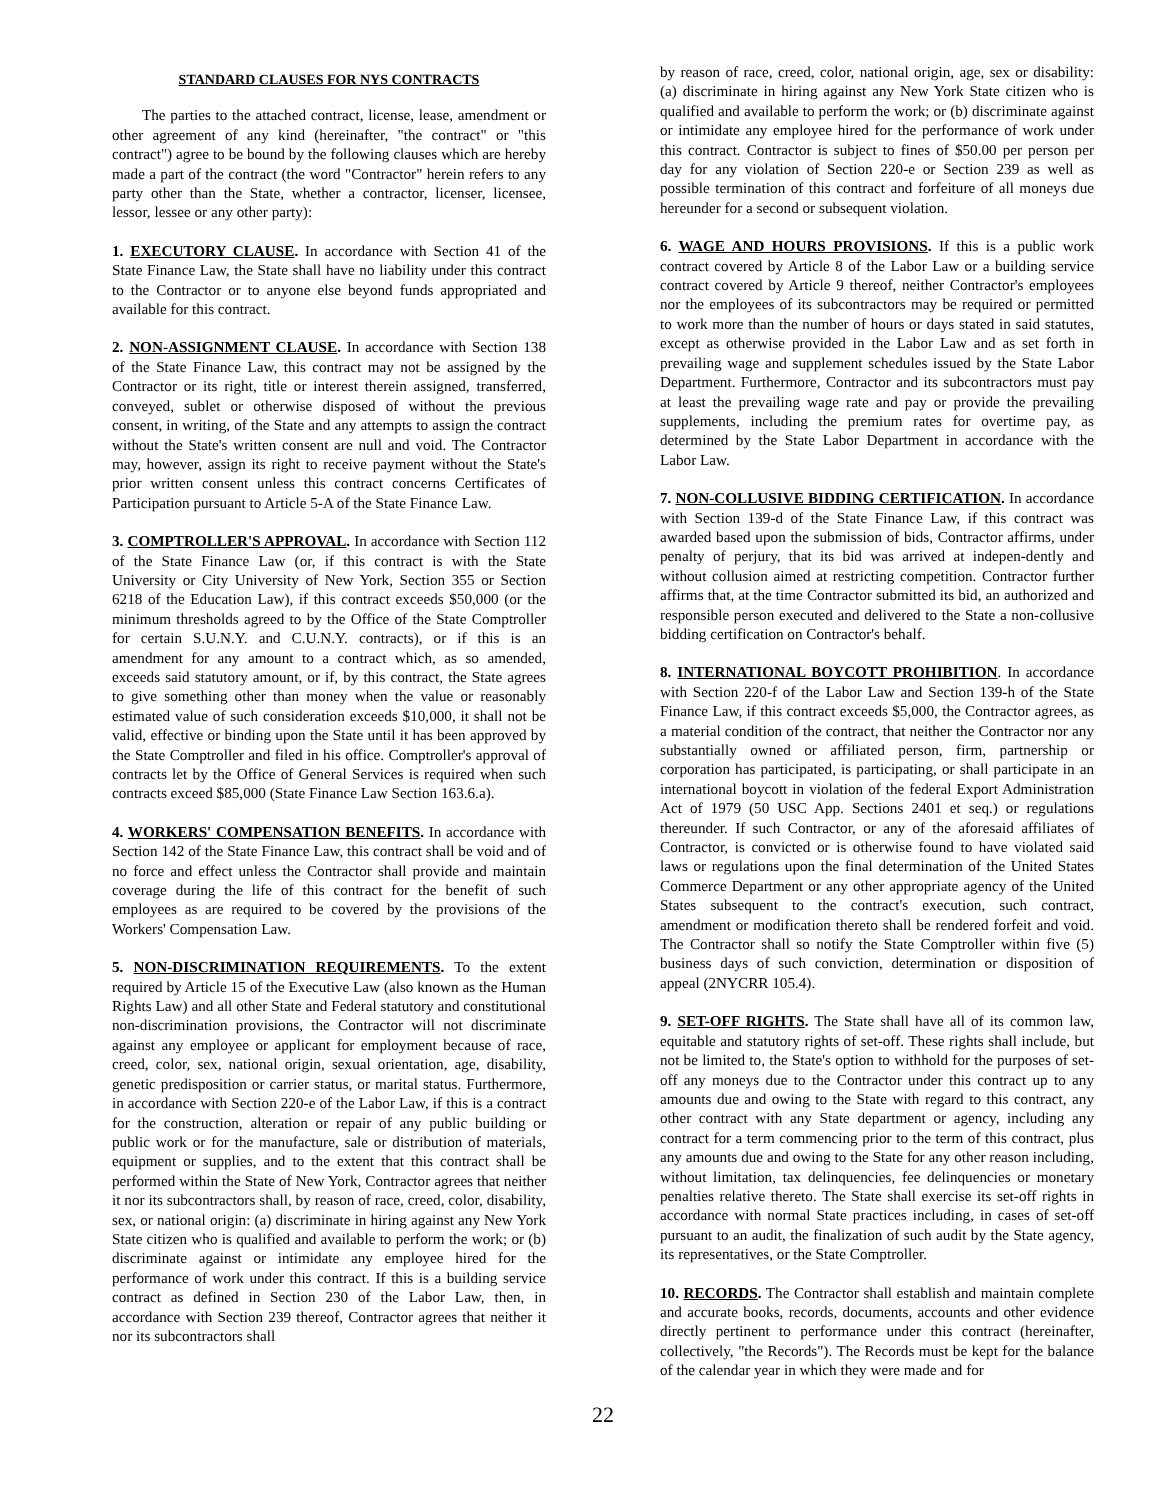STANDARD CLAUSES FOR NYS CONTRACTS
The parties to the attached contract, license, lease, amendment or other agreement of any kind (hereinafter, "the contract" or "this contract") agree to be bound by the following clauses which are hereby made a part of the contract (the word "Contractor" herein refers to any party other than the State, whether a contractor, licenser, licensee, lessor, lessee or any other party):
1. EXECUTORY CLAUSE. In accordance with Section 41 of the State Finance Law, the State shall have no liability under this contract to the Contractor or to anyone else beyond funds appropriated and available for this contract.
2. NON-ASSIGNMENT CLAUSE. In accordance with Section 138 of the State Finance Law, this contract may not be assigned by the Contractor or its right, title or interest therein assigned, transferred, conveyed, sublet or otherwise disposed of without the previous consent, in writing, of the State and any attempts to assign the contract without the State's written consent are null and void. The Contractor may, however, assign its right to receive payment without the State's prior written consent unless this contract concerns Certificates of Participation pursuant to Article 5-A of the State Finance Law.
3. COMPTROLLER'S APPROVAL. In accordance with Section 112 of the State Finance Law (or, if this contract is with the State University or City University of New York, Section 355 or Section 6218 of the Education Law), if this contract exceeds $50,000 (or the minimum thresholds agreed to by the Office of the State Comptroller for certain S.U.N.Y. and C.U.N.Y. contracts), or if this is an amendment for any amount to a contract which, as so amended, exceeds said statutory amount, or if, by this contract, the State agrees to give something other than money when the value or reasonably estimated value of such consideration exceeds $10,000, it shall not be valid, effective or binding upon the State until it has been approved by the State Comptroller and filed in his office. Comptroller's approval of contracts let by the Office of General Services is required when such contracts exceed $85,000 (State Finance Law Section 163.6.a).
4. WORKERS' COMPENSATION BENEFITS. In accordance with Section 142 of the State Finance Law, this contract shall be void and of no force and effect unless the Contractor shall provide and maintain coverage during the life of this contract for the benefit of such employees as are required to be covered by the provisions of the Workers' Compensation Law.
5. NON-DISCRIMINATION REQUIREMENTS. To the extent required by Article 15 of the Executive Law (also known as the Human Rights Law) and all other State and Federal statutory and constitutional non-discrimination provisions, the Contractor will not discriminate against any employee or applicant for employment because of race, creed, color, sex, national origin, sexual orientation, age, disability, genetic predisposition or carrier status, or marital status. Furthermore, in accordance with Section 220-e of the Labor Law, if this is a contract for the construction, alteration or repair of any public building or public work or for the manufacture, sale or distribution of materials, equipment or supplies, and to the extent that this contract shall be performed within the State of New York, Contractor agrees that neither it nor its subcontractors shall, by reason of race, creed, color, disability, sex, or national origin: (a) discriminate in hiring against any New York State citizen who is qualified and available to perform the work; or (b) discriminate against or intimidate any employee hired for the performance of work under this contract. If this is a building service contract as defined in Section 230 of the Labor Law, then, in accordance with Section 239 thereof, Contractor agrees that neither it nor its subcontractors shall
by reason of race, creed, color, national origin, age, sex or disability: (a) discriminate in hiring against any New York State citizen who is qualified and available to perform the work; or (b) discriminate against or intimidate any employee hired for the performance of work under this contract. Contractor is subject to fines of $50.00 per person per day for any violation of Section 220-e or Section 239 as well as possible termination of this contract and forfeiture of all moneys due hereunder for a second or subsequent violation.
6. WAGE AND HOURS PROVISIONS. If this is a public work contract covered by Article 8 of the Labor Law or a building service contract covered by Article 9 thereof, neither Contractor's employees nor the employees of its subcontractors may be required or permitted to work more than the number of hours or days stated in said statutes, except as otherwise provided in the Labor Law and as set forth in prevailing wage and supplement schedules issued by the State Labor Department. Furthermore, Contractor and its subcontractors must pay at least the prevailing wage rate and pay or provide the prevailing supplements, including the premium rates for overtime pay, as determined by the State Labor Department in accordance with the Labor Law.
7. NON-COLLUSIVE BIDDING CERTIFICATION. In accordance with Section 139-d of the State Finance Law, if this contract was awarded based upon the submission of bids, Contractor affirms, under penalty of perjury, that its bid was arrived at indepen-dently and without collusion aimed at restricting competition. Contractor further affirms that, at the time Contractor submitted its bid, an authorized and responsible person executed and delivered to the State a non-collusive bidding certification on Contractor's behalf.
8. INTERNATIONAL BOYCOTT PROHIBITION. In accordance with Section 220-f of the Labor Law and Section 139-h of the State Finance Law, if this contract exceeds $5,000, the Contractor agrees, as a material condition of the contract, that neither the Contractor nor any substantially owned or affiliated person, firm, partnership or corporation has participated, is participating, or shall participate in an international boycott in violation of the federal Export Administration Act of 1979 (50 USC App. Sections 2401 et seq.) or regulations thereunder. If such Contractor, or any of the aforesaid affiliates of Contractor, is convicted or is otherwise found to have violated said laws or regulations upon the final determination of the United States Commerce Department or any other appropriate agency of the United States subsequent to the contract's execution, such contract, amendment or modification thereto shall be rendered forfeit and void. The Contractor shall so notify the State Comptroller within five (5) business days of such conviction, determination or disposition of appeal (2NYCRR 105.4).
9. SET-OFF RIGHTS. The State shall have all of its common law, equitable and statutory rights of set-off. These rights shall include, but not be limited to, the State's option to withhold for the purposes of set-off any moneys due to the Contractor under this contract up to any amounts due and owing to the State with regard to this contract, any other contract with any State department or agency, including any contract for a term commencing prior to the term of this contract, plus any amounts due and owing to the State for any other reason including, without limitation, tax delinquencies, fee delinquencies or monetary penalties relative thereto. The State shall exercise its set-off rights in accordance with normal State practices including, in cases of set-off pursuant to an audit, the finalization of such audit by the State agency, its representatives, or the State Comptroller.
10. RECORDS. The Contractor shall establish and maintain complete and accurate books, records, documents, accounts and other evidence directly pertinent to performance under this contract (hereinafter, collectively, "the Records"). The Records must be kept for the balance of the calendar year in which they were made and for
22